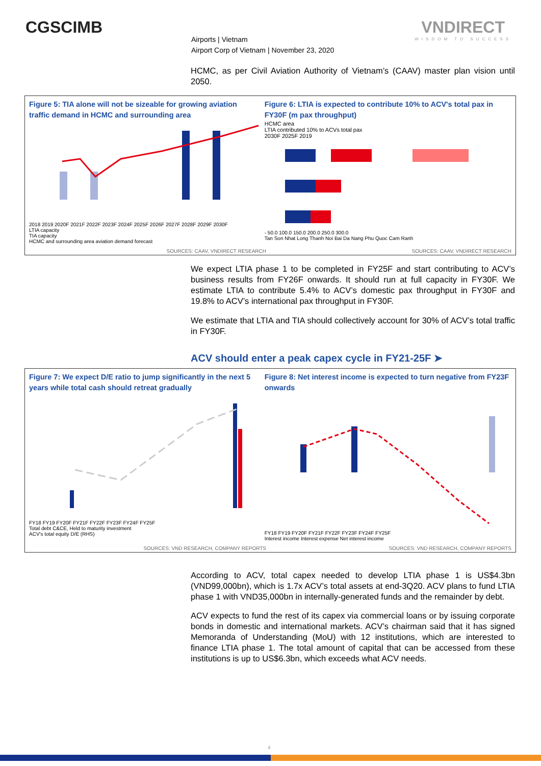CGSCIMB VNDIRECT
WISDOM TO SUCCESS
Airports | Vietnam
Airport Corp of Vietnam | November 23, 2020
HCMC, as per Civil Aviation Authority of Vietnam’s (CAAV) master plan vision until 2050.
Figure 5: TIA alone will not be sizeable for growing aviation traffic demand in HCMC and surrounding area
2018 2019 2020F 2021F 2022F 2023F 2024F 2025F 2026F 2027F 2028F 2029F 2030F
LTIA capacity
TIA capacity
HCMC and surrounding area aviation demand forecast
Figure 6: LTIA is expected to contribute 10% to ACV's total pax in FY30F (m pax throughput)
HCMC area
LTIA contributed 10% to ACVs total pax
2030F 2025F 2019
- 50.0 100.0 150.0 200.0 250.0 300.0
Tan Son Nhat Long Thanh Noi Bai Da Nang Phu Quoc Cam Ranh
SOURCES: CAAV, VNDIRECT RESEARCH
SOURCES: CAAV, VNDIRECT RESEARCH
We expect LTIA phase 1 to be completed in FY25F and start contributing to ACV’s business results from FY26F onwards. It should run at full capacity in FY30F. We estimate LTIA to contribute 5.4% to ACV’s domestic pax throughput in FY30F and 19.8% to ACV’s international pax throughput in FY30F.
We estimate that LTIA and TIA should collectively account for 30% of ACV’s total traffic in FY30F.
ACV should enter a peak capex cycle in FY21-25F ➤
Figure 7: We expect D/E ratio to jump significantly in the next 5 years while total cash should retreat gradually
FY18 FY19 FY20F FY21F FY22F FY23F FY24F FY25F
Total debt C&CE, Held to maturity investment
ACV's total equity D/E (RHS)
Figure 8: Net interest income is expected to turn negative from FY23F onwards
FY18 FY19 FY20F FY21F FY22F FY23F FY24F FY25F
Interest income Interest expense Net interest income
SOURCES: VND RESEARCH, COMPANY REPORTS
SOURCES: VND RESEARCH, COMPANY REPORTS
According to ACV, total capex needed to develop LTIA phase 1 is US$4.3bn (VND99,000bn), which is 1.7x ACV’s total assets at end-3Q20. ACV plans to fund LTIA phase 1 with VND35,000bn in internally-generated funds and the remainder by debt.
ACV expects to fund the rest of its capex via commercial loans or by issuing corporate bonds in domestic and international markets. ACV’s chairman said that it has signed Memoranda of Understanding (MoU) with 12 institutions, which are interested to finance LTIA phase 1. The total amount of capital that can be accessed from these institutions is up to US$6.3bn, which exceeds what ACV needs.
4